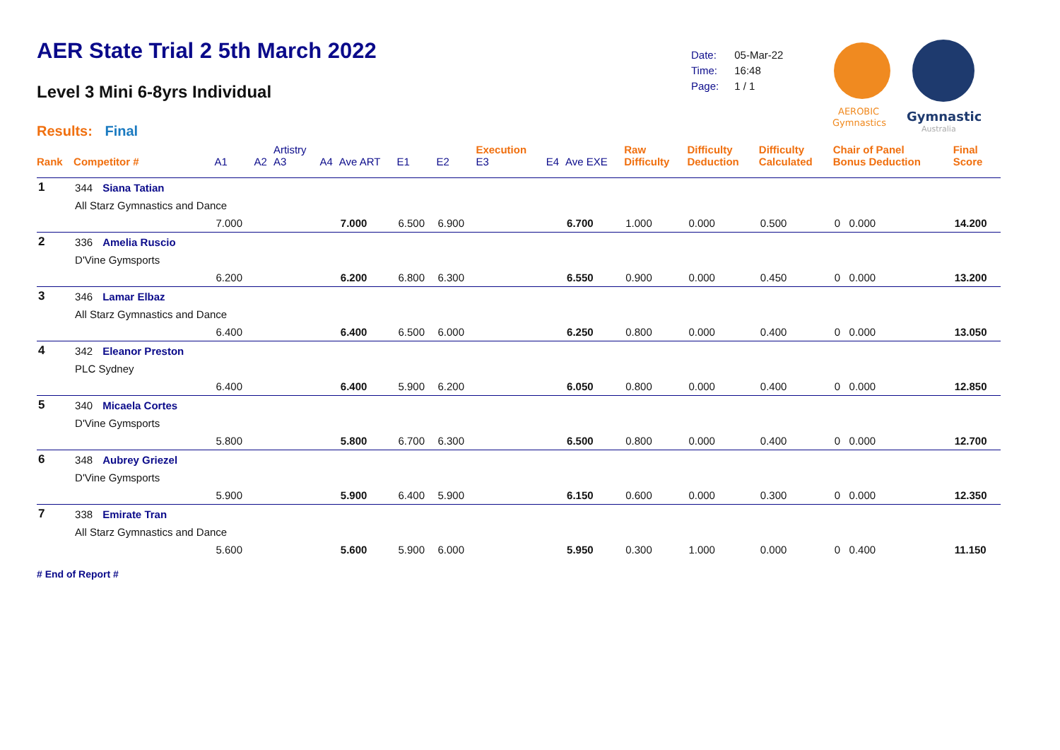AER State Trial 2 5th March 2022
Level 3 Mini 6-8yrs Individual
Results: Final
| Date: | 05-Mar-22 |
| Time: | 16:48 |
| Page: | 1 / 1 |
AEROBIC
Gymnastics
Gymnastics
Australia
| Rank | Competitor # | | A1 | A2 | Artistry A3 | A4 | Ave ART | E1 | E2 | Execution E3 | E4 | Ave EXE | Raw Difficulty | Difficulty Deduction | Difficulty Calculated | Chair of Panel Bonus Deduction | Final Score |
| --- | --- | --- | --- | --- | --- | --- | --- | --- | --- | --- | --- | --- | --- | --- | --- | --- | --- |
| 1 | 344 | Siana Tatian | | | | | | | | | | | | | | | |
| | All Starz Gymnastics and Dance | | | | | | | | | | | | | | | | |
| | | | 7.000 | | | | 7.000 | 6.500 | 6.900 | | | 6.700 | 1.000 | 0.000 | 0.500 | 0 0.000 | 14.200 |
| 2 | 336 | Amelia Ruscio | | | | | | | | | | | | | | | |
| | D'Vine Gymsports | | | | | | | | | | | | | | | | |
| | | | 6.200 | | | | 6.200 | 6.800 | 6.300 | | | 6.550 | 0.900 | 0.000 | 0.450 | 0 0.000 | 13.200 |
| 3 | 346 | Lamar Elbaz | | | | | | | | | | | | | | | |
| | All Starz Gymnastics and Dance | | | | | | | | | | | | | | | | |
| | | | 6.400 | | | | 6.400 | 6.500 | 6.000 | | | 6.250 | 0.800 | 0.000 | 0.400 | 0 0.000 | 13.050 |
| 4 | 342 | Eleanor Preston | | | | | | | | | | | | | | | |
| | PLC Sydney | | | | | | | | | | | | | | | | |
| | | | 6.400 | | | | 6.400 | 5.900 | 6.200 | | | 6.050 | 0.800 | 0.000 | 0.400 | 0 0.000 | 12.850 |
| 5 | 340 | Micaela Cortes | | | | | | | | | | | | | | | |
| | D'Vine Gymsports | | | | | | | | | | | | | | | | |
| | | | 5.800 | | | | 5.800 | 6.700 | 6.300 | | | 6.500 | 0.800 | 0.000 | 0.400 | 0 0.000 | 12.700 |
| 6 | 348 | Aubrey Griezel | | | | | | | | | | | | | | | |
| | D'Vine Gymsports | | | | | | | | | | | | | | | | |
| | | | 5.900 | | | | 5.900 | 6.400 | 5.900 | | | 6.150 | 0.600 | 0.000 | 0.300 | 0 0.000 | 12.350 |
| 7 | 338 | Emirate Tran | | | | | | | | | | | | | | | |
| | All Starz Gymnastics and Dance | | | | | | | | | | | | | | | | |
| | | | 5.600 | | | | 5.600 | 5.900 | 6.000 | | | 5.950 | 0.300 | 1.000 | 0.000 | 0 0.400 | 11.150 |
# End of Report #